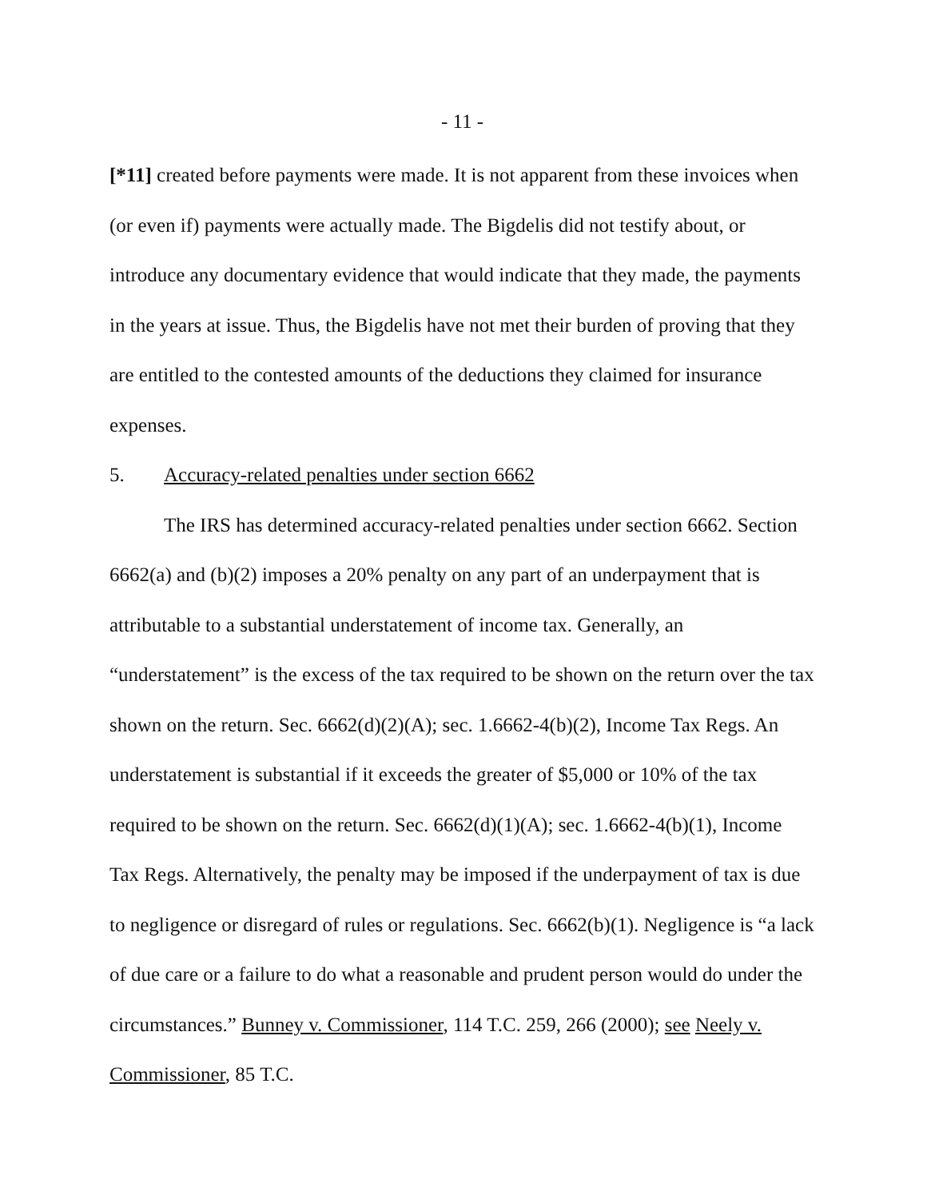- 11 -
[*11] created before payments were made. It is not apparent from these invoices when (or even if) payments were actually made. The Bigdelis did not testify about, or introduce any documentary evidence that would indicate that they made, the payments in the years at issue. Thus, the Bigdelis have not met their burden of proving that they are entitled to the contested amounts of the deductions they claimed for insurance expenses.
5. Accuracy-related penalties under section 6662
The IRS has determined accuracy-related penalties under section 6662. Section 6662(a) and (b)(2) imposes a 20% penalty on any part of an underpayment that is attributable to a substantial understatement of income tax. Generally, an “understatement” is the excess of the tax required to be shown on the return over the tax shown on the return. Sec. 6662(d)(2)(A); sec. 1.6662-4(b)(2), Income Tax Regs. An understatement is substantial if it exceeds the greater of $5,000 or 10% of the tax required to be shown on the return. Sec. 6662(d)(1)(A); sec. 1.6662-4(b)(1), Income Tax Regs. Alternatively, the penalty may be imposed if the underpayment of tax is due to negligence or disregard of rules or regulations. Sec. 6662(b)(1). Negligence is “a lack of due care or a failure to do what a reasonable and prudent person would do under the circumstances.” Bunney v. Commissioner, 114 T.C. 259, 266 (2000); see Neely v. Commissioner, 85 T.C.